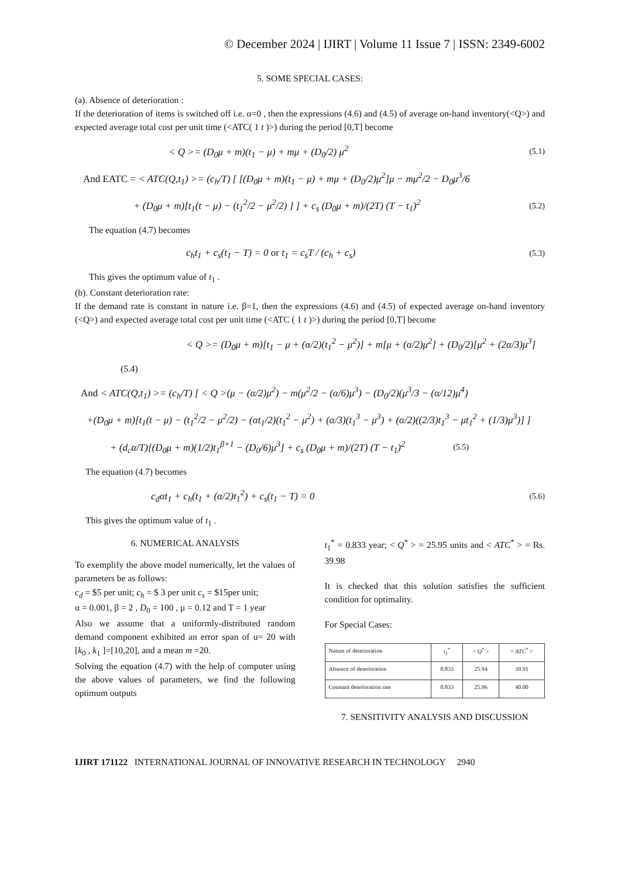© December 2024 | IJIRT | Volume 11 Issue 7 | ISSN: 2349-6002
5. SOME SPECIAL CASES:
(a). Absence of deterioration :
If the deterioration of items is switched off i.e. α=0 , then the expressions (4.6) and (4.5) of average on-hand inventory(<Q>) and expected average total cost per unit time (<ATC( 1 t )>) during the period [0,T] become
< Q >= (D<sub>0</sub>μ + m)(t<sub>1</sub> − μ) + mμ + (D<sub>0</sub>/2) μ<sup>2</sup> (5.1)
And EATC = < ATC(Q,t<sub>1</sub>) >= (c<sub>h</sub>/T) [ [(D<sub>0</sub>μ + m)(t<sub>1</sub> − μ) + mμ + (D<sub>0</sub>/2)μ<sup>2</sup>]μ − mμ<sup>2</sup>/2 − D<sub>0</sub>μ<sup>3</sup>/6
+ (D<sub>0</sub>μ + m)[t<sub>1</sub>(t − μ) − (t<sub>1</sub><sup>2</sup>/2 − μ<sup>2</sup>/2) ] ] + c<sub>s</sub> (D<sub>0</sub>μ + m)/(2T) (T − t<sub>1</sub>)<sup>2</sup> (5.2)
The equation (4.7) becomes
c<sub>h</sub>t<sub>1</sub> + c<sub>s</sub>(t<sub>1</sub> − T) = 0 or t<sub>1</sub> = c<sub>s</sub>T / (c<sub>h</sub> + c<sub>s</sub>) (5.3)
This gives the optimum value of t<sub>1</sub> .
(b). Constant deterioration rate:
If the demand rate is constant in nature i.e. β=1, then the expressions (4.6) and (4.5) of expected average on-hand inventory (<Q>) and expected average total cost per unit time (<ATC ( 1 t )>) during the period [0,T] become
< Q >= (D<sub>0</sub>μ + m)[t<sub>1</sub> − μ + (α/2)(t<sub>1</sub><sup>2</sup> − μ<sup>2</sup>)] + m[μ + (α/2)μ<sup>2</sup>] + (D<sub>0</sub>/2)[μ<sup>2</sup> + (2α/3)μ<sup>3</sup>]
(5.4)
And < ATC(Q,t<sub>1</sub>) >= (c<sub>h</sub>/T) [ < Q >(μ − (α/2)μ<sup>2</sup>) − m(μ<sup>2</sup>/2 − (α/6)μ<sup>3</sup>) − (D<sub>0</sub>/2)(μ<sup>3</sup>/3 − (α/12)μ<sup>4</sup>)
+(D<sub>0</sub>μ + m)[t<sub>1</sub>(t − μ) − (t<sub>1</sub><sup>2</sup>/2 − μ<sup>2</sup>/2) − (αt<sub>1</sub>/2)(t<sub>1</sub><sup>2</sup> − μ<sup>2</sup>) + (α/3)(t<sub>1</sub><sup>3</sup> − μ<sup>3</sup>) + (α/2)((2/3)t<sub>1</sub><sup>3</sup> − μt<sub>1</sub><sup>2</sup> + (1/3)μ<sup>3</sup>)] ]
+ (d<sub>c</sub>α/T)[(D<sub>0</sub>μ + m)(1/2)t<sub>1</sub><sup>β+1</sup> − (D<sub>0</sub>/6)μ<sup>3</sup>] + c<sub>s</sub> (D<sub>0</sub>μ + m)/(2T) (T − t<sub>1</sub>)<sup>2</sup> (5.5)
The equation (4.7) becomes
c<sub>d</sub>αt<sub>1</sub> + c<sub>h</sub>(t<sub>1</sub> + (α/2)t<sub>1</sub><sup>2</sup>) + c<sub>s</sub>(t<sub>1</sub> − T) = 0 (5.6)
This gives the optimum value of t<sub>1</sub> .
6. NUMERICAL ANALYSIS
To exemplify the above model numerically, let the values of parameters be as follows:
c<sub>d</sub> = $5 per unit; c<sub>h</sub> = $ 3 per unit c<sub>s</sub> = $15per unit;
α = 0.001, β = 2 , D<sub>0</sub> = 100 , μ = 0.12 and T = 1 year
Also we assume that a uniformly-distributed random demand component exhibited an error span of u= 20 with [k<sub>0</sub> , k<sub>1</sub> ]=[10,20], and a mean m =20.
Solving the equation (4.7) with the help of computer using the above values of parameters, we find the following optimum outputs
t<sub>1</sub><sup>*</sup> = 0.833 year; < Q<sup>*</sup> > = 25.95 units and < ATC<sup>*</sup> > = Rs. 39.98
It is checked that this solution satisfies the sufficient condition for optimality.
For Special Cases:
| Nature of deterioration | t<sub>1</sub><sup>*</sup> | < Q<sup>*</sup> > | < ATC<sup>*</sup> > |
| --- | --- | --- | --- |
| Absence of deterioration | 0.833 | 25.94 | 39.91 |
| Constant deterioration rate | 0.833 | 25.96 | 40.00 |
7. SENSITIVITY ANALYSIS AND DISCUSSION
IJIRT 171122 INTERNATIONAL JOURNAL OF INNOVATIVE RESEARCH IN TECHNOLOGY 2940